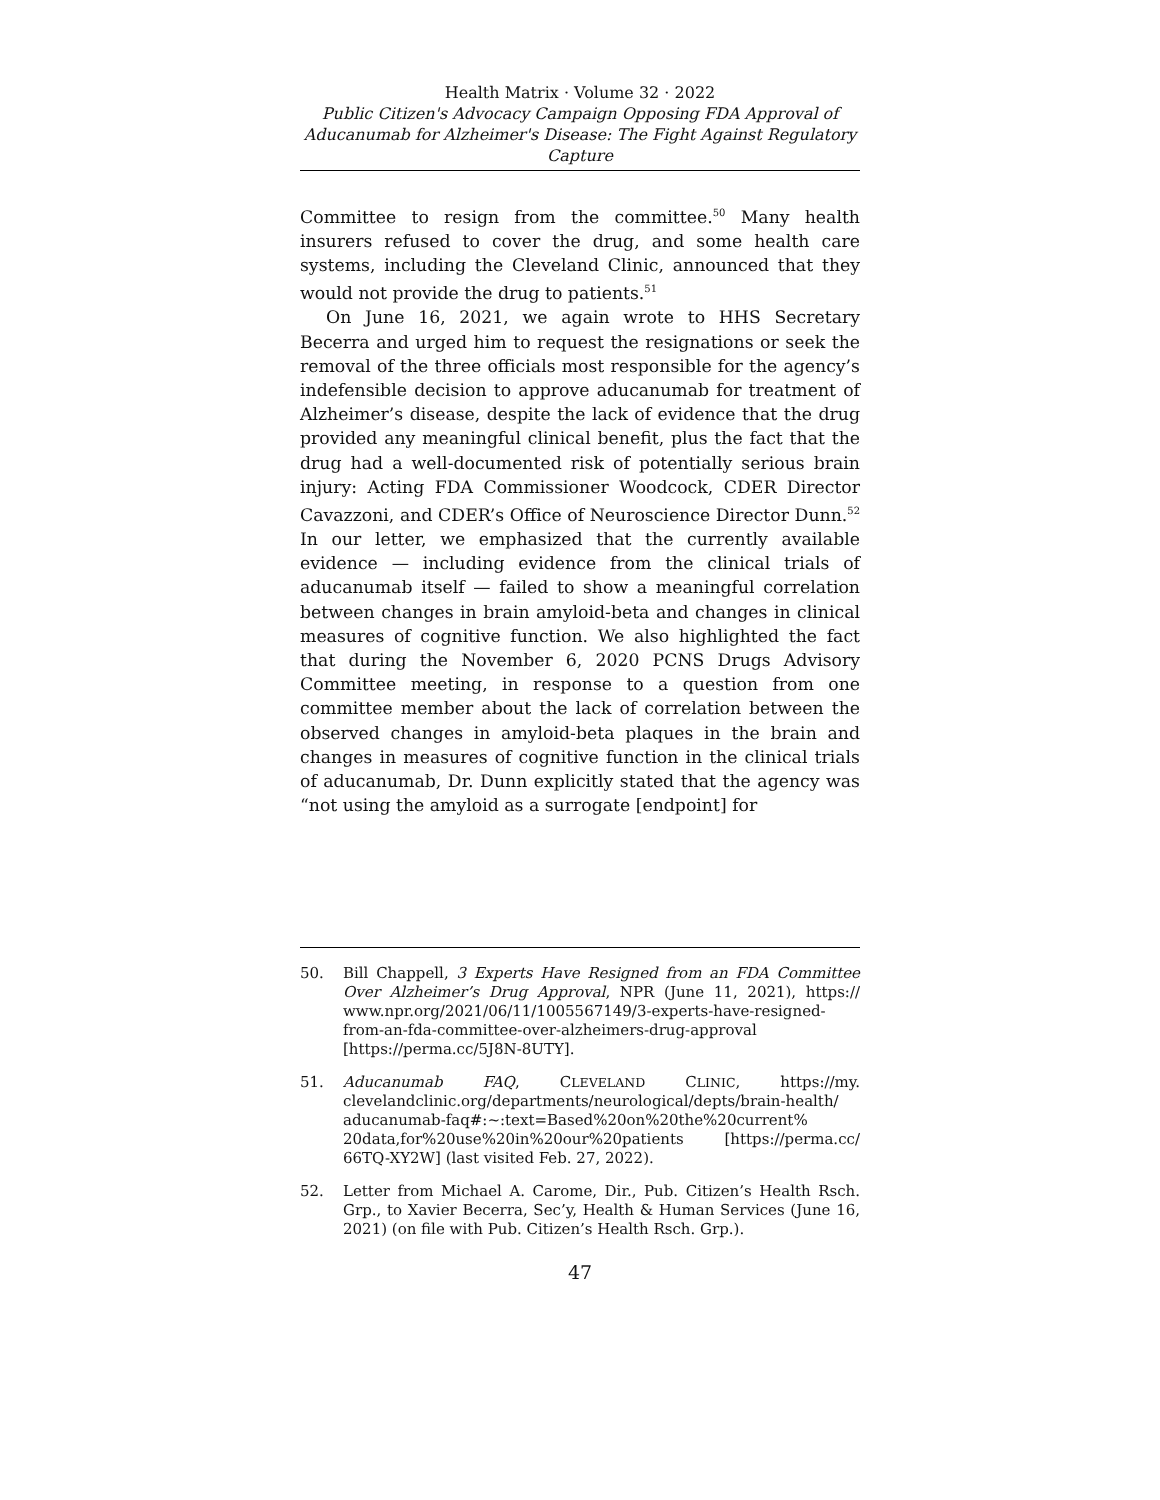Health Matrix · Volume 32 · 2022
Public Citizen's Advocacy Campaign Opposing FDA Approval of Aducanumab for Alzheimer's Disease: The Fight Against Regulatory Capture
Committee to resign from the committee.<sup>50</sup> Many health insurers refused to cover the drug, and some health care systems, including the Cleveland Clinic, announced that they would not provide the drug to patients.<sup>51</sup>
On June 16, 2021, we again wrote to HHS Secretary Becerra and urged him to request the resignations or seek the removal of the three officials most responsible for the agency’s indefensible decision to approve aducanumab for treatment of Alzheimer’s disease, despite the lack of evidence that the drug provided any meaningful clinical benefit, plus the fact that the drug had a well-documented risk of potentially serious brain injury: Acting FDA Commissioner Woodcock, CDER Director Cavazzoni, and CDER’s Office of Neuroscience Director Dunn.<sup>52</sup> In our letter, we emphasized that the currently available evidence — including evidence from the clinical trials of aducanumab itself — failed to show a meaningful correlation between changes in brain amyloid-beta and changes in clinical measures of cognitive function. We also highlighted the fact that during the November 6, 2020 PCNS Drugs Advisory Committee meeting, in response to a question from one committee member about the lack of correlation between the observed changes in amyloid-beta plaques in the brain and changes in measures of cognitive function in the clinical trials of aducanumab, Dr. Dunn explicitly stated that the agency was “not using the amyloid as a surrogate [endpoint] for
50. Bill Chappell, 3 Experts Have Resigned from an FDA Committee Over Alzheimer’s Drug Approval, NPR (June 11, 2021), https:// www.npr.org/2021/06/11/1005567149/3-experts-have-resigned-from-an-fda-committee-over-alzheimers-drug-approval [https://perma.cc/5J8N-8UTY].
51. Aducanumab FAQ, CLEVELAND CLINIC, https://my. clevelandclinic.org/departments/neurological/depts/brain-health/ aducanumab-faq#:~:text=Based%20on%20the%20current% 20data,for%20use%20in%20our%20patients [https://perma.cc/ 66TQ-XY2W] (last visited Feb. 27, 2022).
52. Letter from Michael A. Carome, Dir., Pub. Citizen’s Health Rsch. Grp., to Xavier Becerra, Sec’y, Health & Human Services (June 16, 2021) (on file with Pub. Citizen’s Health Rsch. Grp.).
47